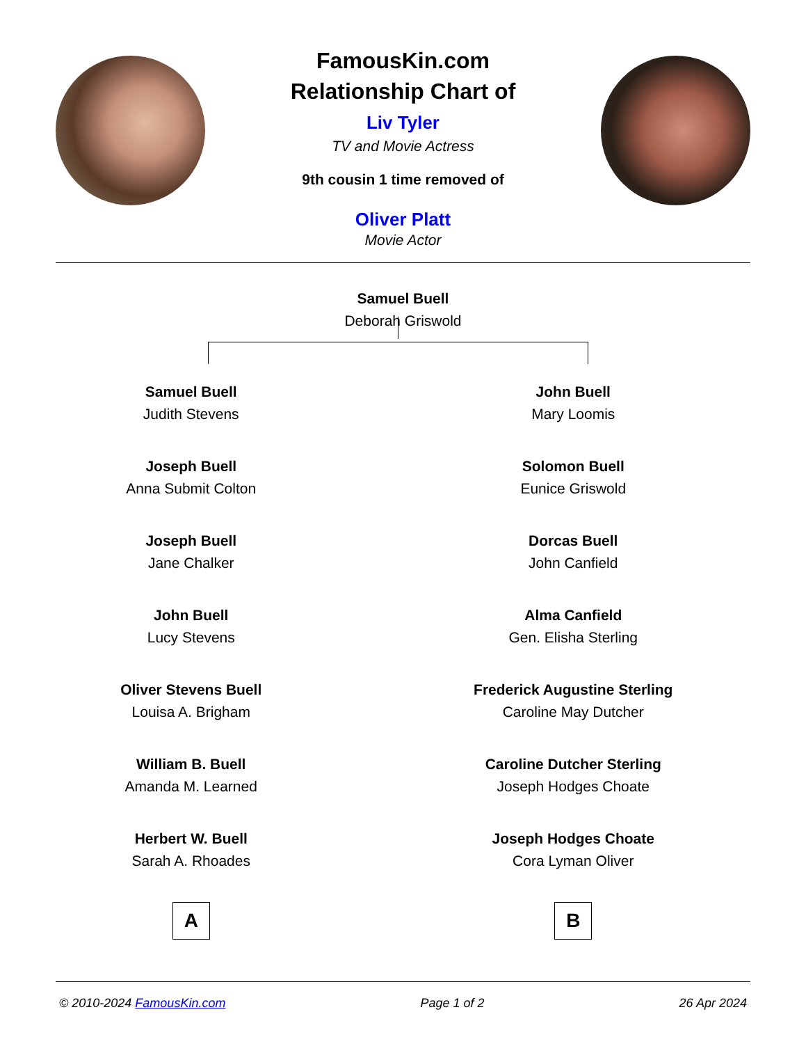FamousKin.com
Relationship Chart of
Liv Tyler
TV and Movie Actress
9th cousin 1 time removed of
Oliver Platt
Movie Actor
Samuel Buell
Deborah Griswold
Samuel Buell
Judith Stevens
Joseph Buell
Anna Submit Colton
Joseph Buell
Jane Chalker
John Buell
Lucy Stevens
Oliver Stevens Buell
Louisa A. Brigham
William B. Buell
Amanda M. Learned
Herbert W. Buell
Sarah A. Rhoades
A
John Buell
Mary Loomis
Solomon Buell
Eunice Griswold
Dorcas Buell
John Canfield
Alma Canfield
Gen. Elisha Sterling
Frederick Augustine Sterling
Caroline May Dutcher
Caroline Dutcher Sterling
Joseph Hodges Choate
Joseph Hodges Choate
Cora Lyman Oliver
B
© 2010-2024 FamousKin.com Page 1 of 2 26 Apr 2024